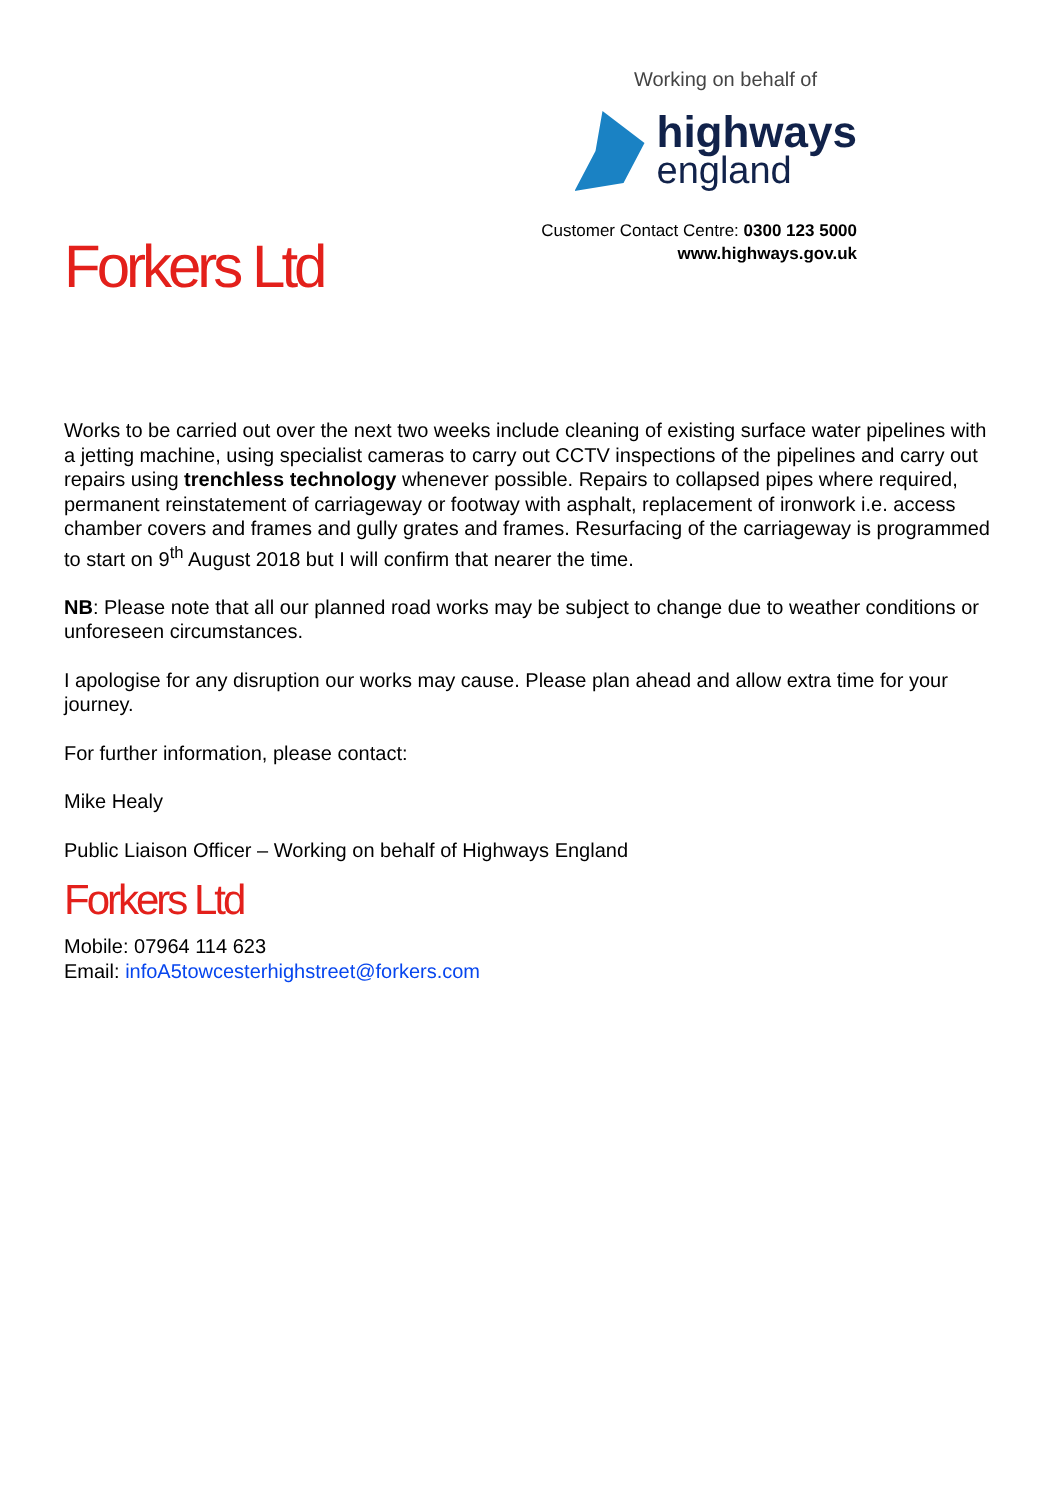Forkers Ltd
Working on behalf of
highways
england
Customer Contact Centre: 0300 123 5000
www.highways.gov.uk
Works to be carried out over the next two weeks include cleaning of existing surface water pipelines with a jetting machine, using specialist cameras to carry out CCTV inspections of the pipelines and carry out repairs using trenchless technology whenever possible. Repairs to collapsed pipes where required, permanent reinstatement of carriageway or footway with asphalt, replacement of ironwork i.e. access chamber covers and frames and gully grates and frames. Resurfacing of the carriageway is programmed to start on 9<sup>th</sup> August 2018 but I will confirm that nearer the time.
NB: Please note that all our planned road works may be subject to change due to weather conditions or unforeseen circumstances.
I apologise for any disruption our works may cause. Please plan ahead and allow extra time for your journey.
For further information, please contact:
Mike Healy
Public Liaison Officer – Working on behalf of Highways England
Forkers Ltd
Mobile: 07964 114 623
Email: infoA5towcesterhighstreet@forkers.com